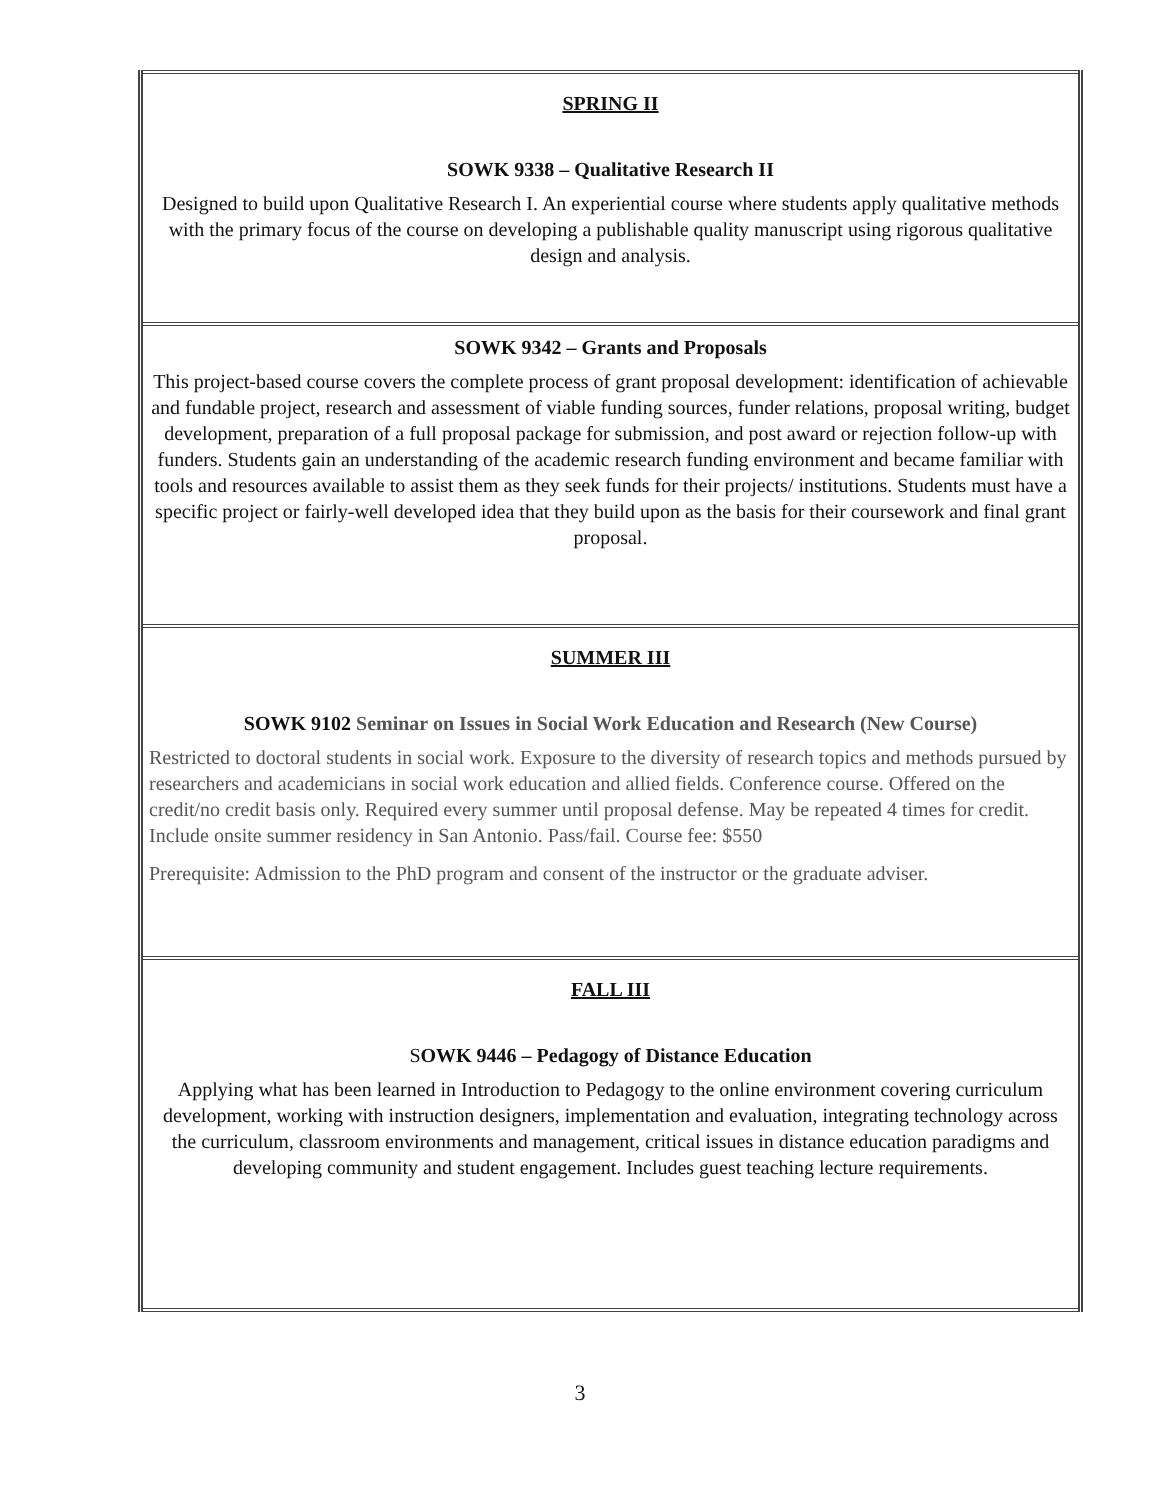| SPRING II SOWK 9338 – Qualitative Research II Designed to build upon Qualitative Research I. An experiential course where students apply qualitative methods with the primary focus of the course on developing a publishable quality manuscript using rigorous qualitative design and analysis. |
| SOWK 9342 – Grants and Proposals This project-based course covers the complete process of grant proposal development: identification of achievable and fundable project, research and assessment of viable funding sources, funder relations, proposal writing, budget development, preparation of a full proposal package for submission, and post award or rejection follow-up with funders. Students gain an understanding of the academic research funding environment and became familiar with tools and resources available to assist them as they seek funds for their projects/ institutions. Students must have a specific project or fairly-well developed idea that they build upon as the basis for their coursework and final grant proposal. |
| SUMMER III SOWK 9102 Seminar on Issues in Social Work Education and Research (New Course) Restricted to doctoral students in social work. Exposure to the diversity of research topics and methods pursued by researchers and academicians in social work education and allied fields. Conference course. Offered on the credit/no credit basis only. Required every summer until proposal defense. May be repeated 4 times for credit. Include onsite summer residency in San Antonio. Pass/fail. Course fee: $550 Prerequisite: Admission to the PhD program and consent of the instructor or the graduate adviser. |
| FALL III S OWK 9446 – Pedagogy of Distance Education Applying what has been learned in Introduction to Pedagogy to the online environment covering curriculum development, working with instruction designers, implementation and evaluation, integrating technology across the curriculum, classroom environments and management, critical issues in distance education paradigms and developing community and student engagement. Includes guest teaching lecture requirements. |
3